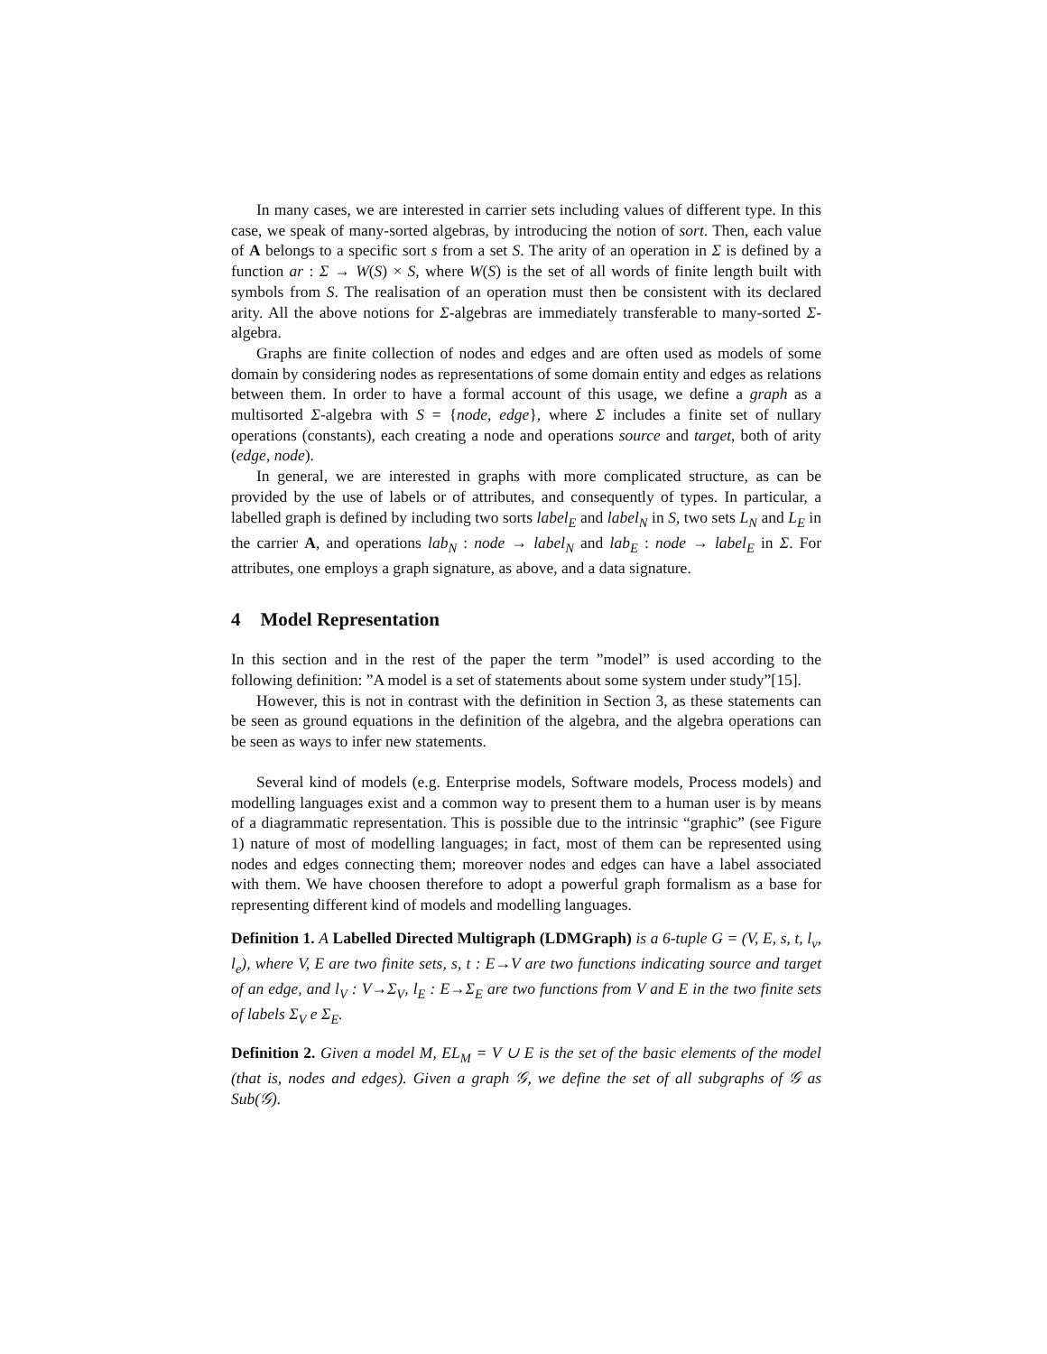In many cases, we are interested in carrier sets including values of different type. In this case, we speak of many-sorted algebras, by introducing the notion of sort. Then, each value of A belongs to a specific sort s from a set S. The arity of an operation in Σ is defined by a function ar : Σ → W(S) × S, where W(S) is the set of all words of finite length built with symbols from S. The realisation of an operation must then be consistent with its declared arity. All the above notions for Σ-algebras are immediately transferable to many-sorted Σ-algebra.
Graphs are finite collection of nodes and edges and are often used as models of some domain by considering nodes as representations of some domain entity and edges as relations between them. In order to have a formal account of this usage, we define a graph as a multisorted Σ-algebra with S = {node, edge}, where Σ includes a finite set of nullary operations (constants), each creating a node and operations source and target, both of arity (edge, node).
In general, we are interested in graphs with more complicated structure, as can be provided by the use of labels or of attributes, and consequently of types. In particular, a labelled graph is defined by including two sorts label<sub>E</sub> and label<sub>N</sub> in S, two sets L<sub>N</sub> and L<sub>E</sub> in the carrier A, and operations lab<sub>N</sub> : node → label<sub>N</sub> and lab<sub>E</sub> : node → label<sub>E</sub> in Σ. For attributes, one employs a graph signature, as above, and a data signature.
4 Model Representation
In this section and in the rest of the paper the term ”model” is used according to the following definition: ”A model is a set of statements about some system under study”[15].
However, this is not in contrast with the definition in Section 3, as these statements can be seen as ground equations in the definition of the algebra, and the algebra operations can be seen as ways to infer new statements.
Several kind of models (e.g. Enterprise models, Software models, Process models) and modelling languages exist and a common way to present them to a human user is by means of a diagrammatic representation. This is possible due to the intrinsic “graphic” (see Figure 1) nature of most of modelling languages; in fact, most of them can be represented using nodes and edges connecting them; moreover nodes and edges can have a label associated with them. We have choosen therefore to adopt a powerful graph formalism as a base for representing different kind of models and modelling languages.
Definition 1. A Labelled Directed Multigraph (LDMGraph) is a 6-tuple G = (V, E, s, t, l<sub>v</sub>, l<sub>e</sub>), where V, E are two finite sets, s, t : E→V are two functions indicating source and target of an edge, and l<sub>V</sub> : V→Σ<sub>V</sub>, l<sub>E</sub> : E→Σ<sub>E</sub> are two functions from V and E in the two finite sets of labels Σ<sub>V</sub> e Σ<sub>E</sub>.
Definition 2. Given a model M, EL<sub>M</sub> = V ∪ E is the set of the basic elements of the model (that is, nodes and edges). Given a graph 𝒢, we define the set of all subgraphs of 𝒢 as Sub(𝒢).